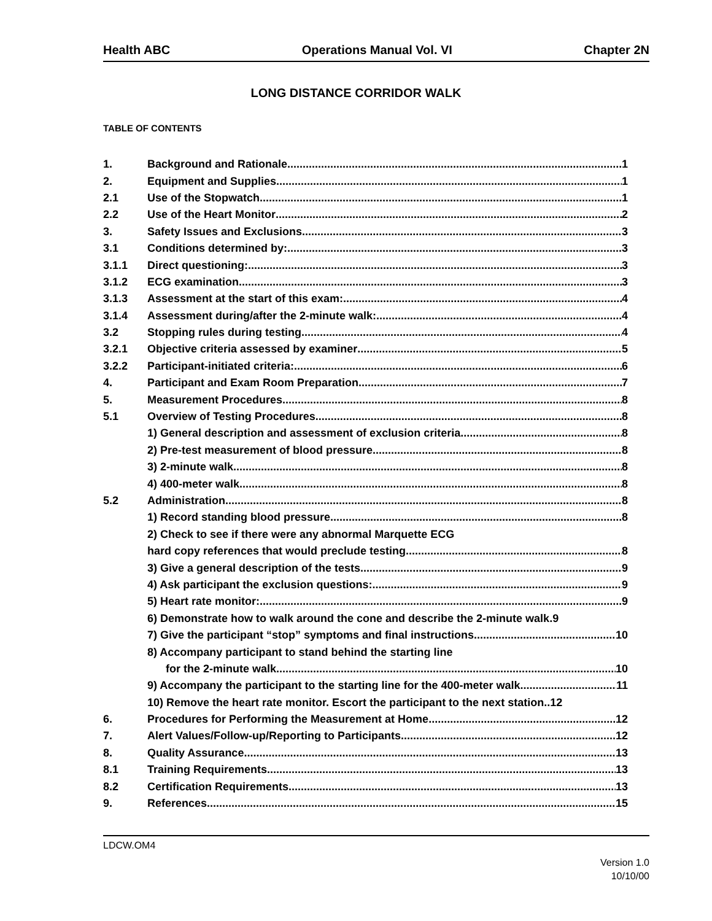Health ABC Operations Manual Vol. VI Chapter 2N
LONG DISTANCE CORRIDOR WALK
TABLE OF CONTENTS
1. Background and Rationale 1
2. Equipment and Supplies 1
2.1 Use of the Stopwatch 1
2.2 Use of the Heart Monitor 2
3. Safety Issues and Exclusions 3
3.1 Conditions determined by: 3
3.1.1 Direct questioning: 3
3.1.2 ECG examination 3
3.1.3 Assessment at the start of this exam: 4
3.1.4 Assessment during/after the 2-minute walk: 4
3.2 Stopping rules during testing 4
3.2.1 Objective criteria assessed by examiner 5
3.2.2 Participant-initiated criteria: 6
4. Participant and Exam Room Preparation 7
5. Measurement Procedures 8
5.1 Overview of Testing Procedures 8
1) General description and assessment of exclusion criteria 8
2) Pre-test measurement of blood pressure 8
3) 2-minute walk 8
4) 400-meter walk 8
5.2 Administration 8
1) Record standing blood pressure 8
2) Check to see if there were any abnormal Marquette ECG
hard copy references that would preclude testing 8
3) Give a general description of the tests. 9
4) Ask participant the exclusion questions: 9
5) Heart rate monitor: 9
6) Demonstrate how to walk around the cone and describe the 2-minute walk.9
7) Give the participant “stop” symptoms and final instructions. 10
8) Accompany participant to stand behind the starting line
for the 2-minute walk. 10
9) Accompany the participant to the starting line for the 400-meter walk. 11
10) Remove the heart rate monitor. Escort the participant to the next station..12
6. Procedures for Performing the Measurement at Home 12
7. Alert Values/Follow-up/Reporting to Participants 12
8. Quality Assurance 13
8.1 Training Requirements 13
8.2 Certification Requirements 13
9. References 15
LDCW.OM4
Version 1.0
10/10/00